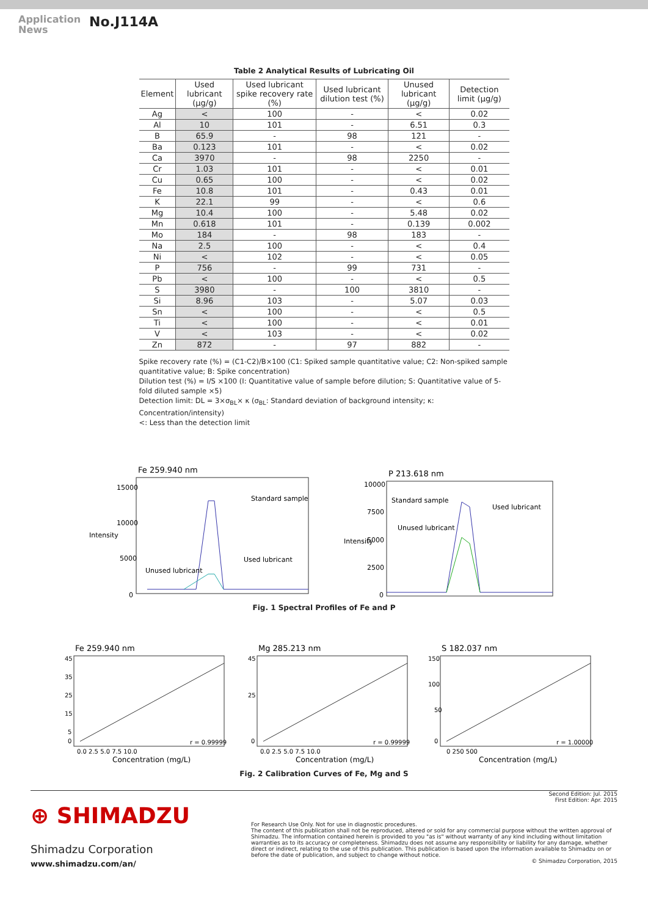Application
News
No.J114A
Table 2 Analytical Results of Lubricating Oil
| Element | Used lubricant (μg/g) | Used lubricant spike recovery rate (%) | Used lubricant dilution test (%) | Unused lubricant (μg/g) | Detection limit (μg/g) |
| --- | --- | --- | --- | --- | --- |
| Ag | < | 100 | - | < | 0.02 |
| Al | 10 | 101 | - | 6.51 | 0.3 |
| B | 65.9 | - | 98 | 121 | - |
| Ba | 0.123 | 101 | - | < | 0.02 |
| Ca | 3970 | - | 98 | 2250 | - |
| Cr | 1.03 | 101 | - | < | 0.01 |
| Cu | 0.65 | 100 | - | < | 0.02 |
| Fe | 10.8 | 101 | - | 0.43 | 0.01 |
| K | 22.1 | 99 | - | < | 0.6 |
| Mg | 10.4 | 100 | - | 5.48 | 0.02 |
| Mn | 0.618 | 101 | - | 0.139 | 0.002 |
| Mo | 184 | - | 98 | 183 | - |
| Na | 2.5 | 100 | - | < | 0.4 |
| Ni | < | 102 | - | < | 0.05 |
| P | 756 | - | 99 | 731 | - |
| Pb | < | 100 | - | < | 0.5 |
| S | 3980 | - | 100 | 3810 | - |
| Si | 8.96 | 103 | - | 5.07 | 0.03 |
| Sn | < | 100 | - | < | 0.5 |
| Ti | < | 100 | - | < | 0.01 |
| V | < | 103 | - | < | 0.02 |
| Zn | 872 | - | 97 | 882 | - |
Spike recovery rate (%) = (C1-C2)/B×100 (C1: Spiked sample quantitative value; C2: Non-spiked sample quantitative value; B: Spike concentration)
Dilution test (%) = I/S ×100 (I: Quantitative value of sample before dilution; S: Quantitative value of 5-fold diluted sample ×5)
Detection limit: DL = 3×σ<sub>BL</sub>× κ (σ<sub>BL</sub>: Standard deviation of background intensity; κ: Concentration/intensity)
<: Less than the detection limit
Fe 259.940 nm
15000
10000
5000
0
Intensity
Standard sample
Used lubricant
Unused lubricant
P 213.618 nm
10000
7500
5000
2500
0
Intensity
Standard sample
Used lubricant
Unused lubricant
Fig. 1 Spectral Profiles of Fe and P
Fe 259.940 nm
45
35
25
15
5
0
r = 0.99999
0.0 2.5 5.0 7.5 10.0
Concentration (mg/L)
Mg 285.213 nm
45
25
0
r = 0.99999
0.0 2.5 5.0 7.5 10.0
Concentration (mg/L)
S 182.037 nm
150
100
50
0
r = 1.00000
0 250 500
Concentration (mg/L)
Fig. 2 Calibration Curves of Fe, Mg and S
⊕ SHIMADZU
Shimadzu Corporation
www.shimadzu.com/an/
Second Edition: Jul. 2015
First Edition: Apr. 2015
For Research Use Only. Not for use in diagnostic procedures.
The content of this publication shall not be reproduced, altered or sold for any commercial purpose without the written approval of Shimadzu. The information contained herein is provided to you "as is" without warranty of any kind including without limitation warranties as to its accuracy or completeness. Shimadzu does not assume any responsibility or liability for any damage, whether direct or indirect, relating to the use of this publication. This publication is based upon the information available to Shimadzu on or before the date of publication, and subject to change without notice.
© Shimadzu Corporation, 2015